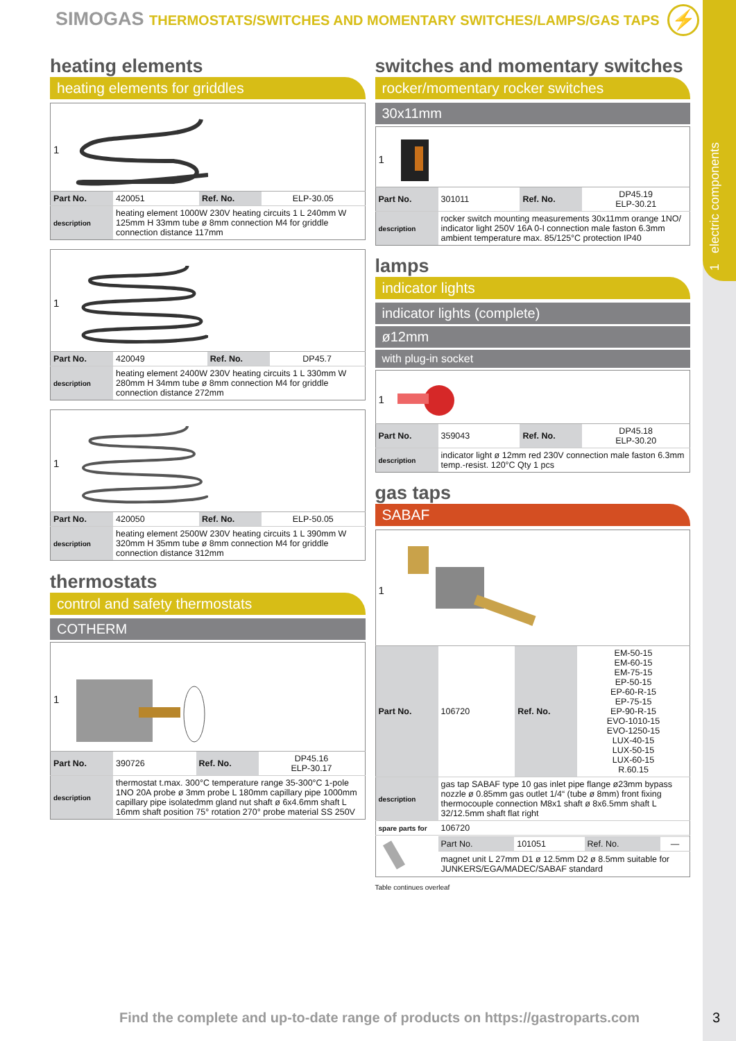1 electric components
SIMOGAS THERMOSTATS/SWITCHES AND MOMENTARY SWITCHES/LAMPS/GAS TAPS
⚡
heating elements
heating elements for griddles
| 1 | | | |
| Part No. | 420051 | Ref. No. | ELP-30.05 |
| description | heating element 1000W 230V heating circuits 1 L 240mm W 125mm H 33mm tube ø 8mm connection M4 for griddle connection distance 117mm | | |
| 1 | | | |
| Part No. | 420049 | Ref. No. | DP45.7 |
| description | heating element 2400W 230V heating circuits 1 L 330mm W 280mm H 34mm tube ø 8mm connection M4 for griddle connection distance 272mm | | |
| 1 | | | |
| Part No. | 420050 | Ref. No. | ELP-50.05 |
| description | heating element 2500W 230V heating circuits 1 L 390mm W 320mm H 35mm tube ø 8mm connection M4 for griddle connection distance 312mm | | |
thermostats
control and safety thermostats
COTHERM
| 1 | | | |
| Part No. | 390726 | Ref. No. | DP45.16 ELP-30.17 |
| description | thermostat t.max. 300°C temperature range 35-300°C 1-pole 1NO 20A probe ø 3mm probe L 180mm capillary pipe 1000mm capillary pipe isolatedmm gland nut shaft ø 6x4.6mm shaft L 16mm shaft position 75° rotation 270° probe material SS 250V | | |
switches and momentary switches
rocker/momentary rocker switches
30x11mm
| 1 | | | |
| Part No. | 301011 | Ref. No. | DP45.19 ELP-30.21 |
| description | rocker switch mounting measurements 30x11mm orange 1NO/ indicator light 250V 16A 0-I connection male faston 6.3mm ambient temperature max. 85/125°C protection IP40 | | |
lamps
indicator lights
indicator lights (complete)
ø12mm
with plug-in socket
| 1 | | | |
| Part No. | 359043 | Ref. No. | DP45.18 ELP-30.20 |
| description | indicator light ø 12mm red 230V connection male faston 6.3mm temp.-resist. 120°C Qty 1 pcs | | |
gas taps
SABAF
| 1 | | | |
| Part No. | 106720 | Ref. No. | EM-50-15 EM-60-15 EM-75-15 EP-50-15 EP-60-R-15 EP-75-15 EP-90-R-15 EVO-1010-15 EVO-1250-15 LUX-40-15 LUX-50-15 LUX-60-15 R.60.15 |
| description | gas tap SABAF type 10 gas inlet pipe flange ø23mm bypass nozzle ø 0.85mm gas outlet 1/4“ (tube ø 8mm) front fixing thermocouple connection M8x1 shaft ø 8x6.5mm shaft L 32/12.5mm shaft flat right | | |
| spare parts for | 106720 | | |
| | / Part No. / 101051 / Ref. No. / — / | | |
| | magnet unit L 27mm D1 ø 12.5mm D2 ø 8.5mm suitable for JUNKERS/EGA/MADEC/SABAF standard | | |
Table continues overleaf
Find the complete and up-to-date range of products on https://gastroparts.com
3